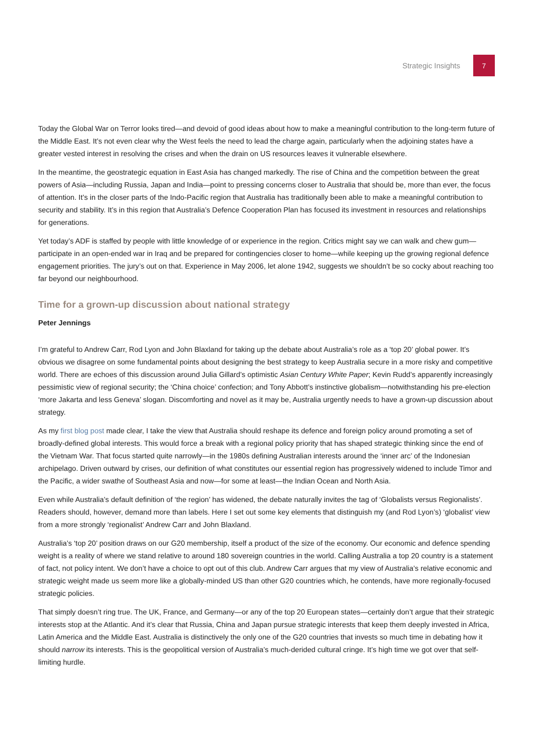Strategic Insights 7
Today the Global War on Terror looks tired—and devoid of good ideas about how to make a meaningful contribution to the long-term future of the Middle East. It’s not even clear why the West feels the need to lead the charge again, particularly when the adjoining states have a greater vested interest in resolving the crises and when the drain on US resources leaves it vulnerable elsewhere.
In the meantime, the geostrategic equation in East Asia has changed markedly. The rise of China and the competition between the great powers of Asia—including Russia, Japan and India—point to pressing concerns closer to Australia that should be, more than ever, the focus of attention. It’s in the closer parts of the Indo-Pacific region that Australia has traditionally been able to make a meaningful contribution to security and stability. It’s in this region that Australia’s Defence Cooperation Plan has focused its investment in resources and relationships for generations.
Yet today’s ADF is staffed by people with little knowledge of or experience in the region. Critics might say we can walk and chew gum—participate in an open-ended war in Iraq and be prepared for contingencies closer to home—while keeping up the growing regional defence engagement priorities. The jury’s out on that. Experience in May 2006, let alone 1942, suggests we shouldn’t be so cocky about reaching too far beyond our neighbourhood.
Time for a grown-up discussion about national strategy
Peter Jennings
I’m grateful to Andrew Carr, Rod Lyon and John Blaxland for taking up the debate about Australia’s role as a ‘top 20’ global power. It’s obvious we disagree on some fundamental points about designing the best strategy to keep Australia secure in a more risky and competitive world. There are echoes of this discussion around Julia Gillard’s optimistic Asian Century White Paper; Kevin Rudd’s apparently increasingly pessimistic view of regional security; the ‘China choice’ confection; and Tony Abbott’s instinctive globalism—notwithstanding his pre-election ‘more Jakarta and less Geneva’ slogan. Discomforting and novel as it may be, Australia urgently needs to have a grown-up discussion about strategy.
As my first blog post made clear, I take the view that Australia should reshape its defence and foreign policy around promoting a set of broadly-defined global interests. This would force a break with a regional policy priority that has shaped strategic thinking since the end of the Vietnam War. That focus started quite narrowly—in the 1980s defining Australian interests around the ‘inner arc’ of the Indonesian archipelago. Driven outward by crises, our definition of what constitutes our essential region has progressively widened to include Timor and the Pacific, a wider swathe of Southeast Asia and now—for some at least—the Indian Ocean and North Asia.
Even while Australia’s default definition of ‘the region’ has widened, the debate naturally invites the tag of ‘Globalists versus Regionalists’. Readers should, however, demand more than labels. Here I set out some key elements that distinguish my (and Rod Lyon’s) ‘globalist’ view from a more strongly ‘regionalist’ Andrew Carr and John Blaxland.
Australia’s ‘top 20’ position draws on our G20 membership, itself a product of the size of the economy. Our economic and defence spending weight is a reality of where we stand relative to around 180 sovereign countries in the world. Calling Australia a top 20 country is a statement of fact, not policy intent. We don’t have a choice to opt out of this club. Andrew Carr argues that my view of Australia’s relative economic and strategic weight made us seem more like a globally-minded US than other G20 countries which, he contends, have more regionally-focused strategic policies.
That simply doesn’t ring true. The UK, France, and Germany—or any of the top 20 European states—certainly don’t argue that their strategic interests stop at the Atlantic. And it’s clear that Russia, China and Japan pursue strategic interests that keep them deeply invested in Africa, Latin America and the Middle East. Australia is distinctively the only one of the G20 countries that invests so much time in debating how it should narrow its interests. This is the geopolitical version of Australia’s much-derided cultural cringe. It’s high time we got over that self-limiting hurdle.